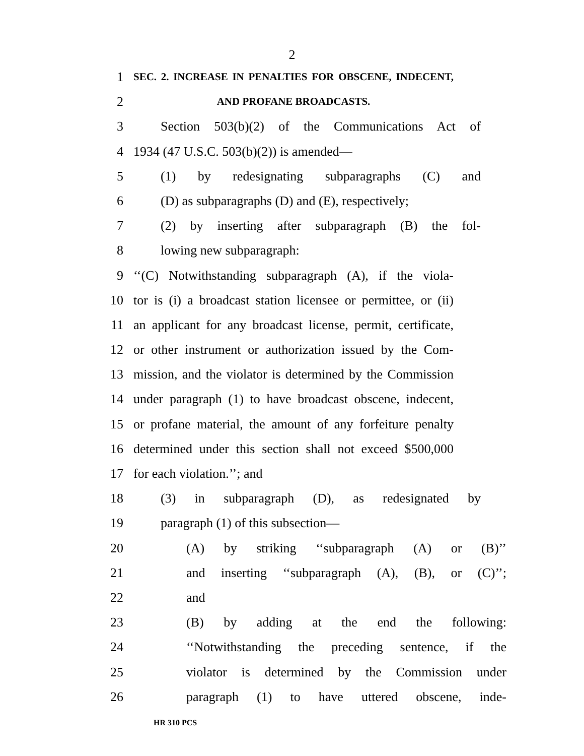2
1
SEC. 2. INCREASE IN PENALTIES FOR OBSCENE, INDECENT,
2
AND PROFANE BROADCASTS.
3 Section 503(b)(2) of the Communications Act of
4 1934 (47 U.S.C. 503(b)(2)) is amended—
5 (1) by redesignating subparagraphs (C) and
6 (D) as subparagraphs (D) and (E), respectively;
7 (2) by inserting after subparagraph (B) the fol-
8 lowing new subparagraph:
9 ‘‘(C) Notwithstanding subparagraph (A), if the viola-
10 tor is (i) a broadcast station licensee or permittee, or (ii)
11 an applicant for any broadcast license, permit, certificate,
12 or other instrument or authorization issued by the Com-
13 mission, and the violator is determined by the Commission
14 under paragraph (1) to have broadcast obscene, indecent,
15 or profane material, the amount of any forfeiture penalty
16 determined under this section shall not exceed $500,000
17 for each violation.’’; and
18 (3) in subparagraph (D), as redesignated by
19 paragraph (1) of this subsection—
20 (A) by striking ‘‘subparagraph (A) or (B)’’
21 and inserting ‘‘subparagraph (A), (B), or (C)’’;
22 and
23 (B) by adding at the end the following:
24 ‘‘Notwithstanding the preceding sentence, if the
25 violator is determined by the Commission under
26 paragraph (1) to have uttered obscene, inde-
HR 310 PCS